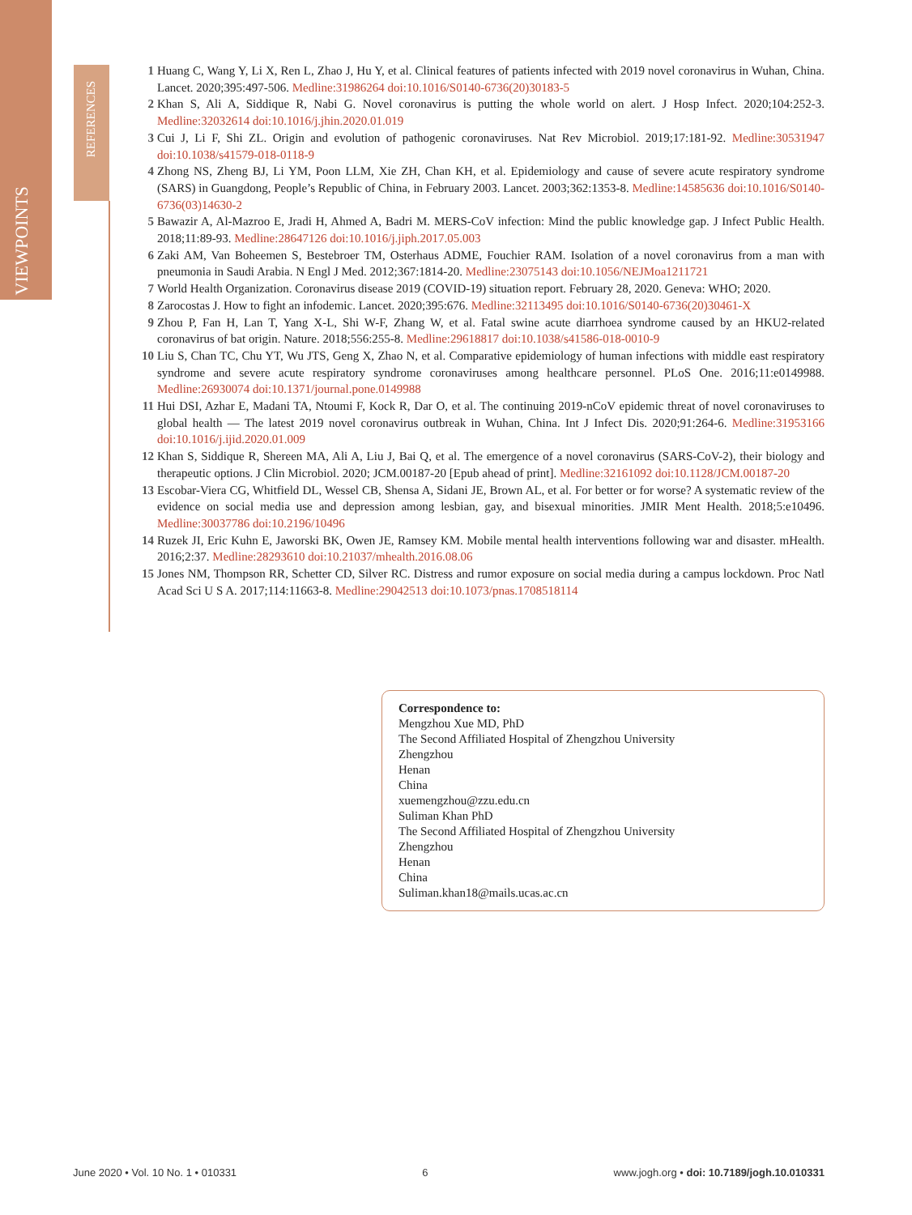VIEWPOINTS
REFERENCES
1 Huang C, Wang Y, Li X, Ren L, Zhao J, Hu Y, et al. Clinical features of patients infected with 2019 novel coronavirus in Wuhan, China. Lancet. 2020;395:497-506. Medline:31986264 doi:10.1016/S0140-6736(20)30183-5
2 Khan S, Ali A, Siddique R, Nabi G. Novel coronavirus is putting the whole world on alert. J Hosp Infect. 2020;104:252-3. Medline:32032614 doi:10.1016/j.jhin.2020.01.019
3 Cui J, Li F, Shi ZL. Origin and evolution of pathogenic coronaviruses. Nat Rev Microbiol. 2019;17:181-92. Medline:30531947 doi:10.1038/s41579-018-0118-9
4 Zhong NS, Zheng BJ, Li YM, Poon LLM, Xie ZH, Chan KH, et al. Epidemiology and cause of severe acute respiratory syndrome (SARS) in Guangdong, People’s Republic of China, in February 2003. Lancet. 2003;362:1353-8. Medline:14585636 doi:10.1016/S0140-6736(03)14630-2
5 Bawazir A, Al-Mazroo E, Jradi H, Ahmed A, Badri M. MERS-CoV infection: Mind the public knowledge gap. J Infect Public Health. 2018;11:89-93. Medline:28647126 doi:10.1016/j.jiph.2017.05.003
6 Zaki AM, Van Boheemen S, Bestebroer TM, Osterhaus ADME, Fouchier RAM. Isolation of a novel coronavirus from a man with pneumonia in Saudi Arabia. N Engl J Med. 2012;367:1814-20. Medline:23075143 doi:10.1056/NEJMoa1211721
7 World Health Organization. Coronavirus disease 2019 (COVID-19) situation report. February 28, 2020. Geneva: WHO; 2020.
8 Zarocostas J. How to fight an infodemic. Lancet. 2020;395:676. Medline:32113495 doi:10.1016/S0140-6736(20)30461-X
9 Zhou P, Fan H, Lan T, Yang X-L, Shi W-F, Zhang W, et al. Fatal swine acute diarrhoea syndrome caused by an HKU2-related coronavirus of bat origin. Nature. 2018;556:255-8. Medline:29618817 doi:10.1038/s41586-018-0010-9
10 Liu S, Chan TC, Chu YT, Wu JTS, Geng X, Zhao N, et al. Comparative epidemiology of human infections with middle east respiratory syndrome and severe acute respiratory syndrome coronaviruses among healthcare personnel. PLoS One. 2016;11:e0149988. Medline:26930074 doi:10.1371/journal.pone.0149988
11 Hui DSI, Azhar E, Madani TA, Ntoumi F, Kock R, Dar O, et al. The continuing 2019-nCoV epidemic threat of novel coronaviruses to global health — The latest 2019 novel coronavirus outbreak in Wuhan, China. Int J Infect Dis. 2020;91:264-6. Medline:31953166 doi:10.1016/j.ijid.2020.01.009
12 Khan S, Siddique R, Shereen MA, Ali A, Liu J, Bai Q, et al. The emergence of a novel coronavirus (SARS-CoV-2), their biology and therapeutic options. J Clin Microbiol. 2020; JCM.00187-20 [Epub ahead of print]. Medline:32161092 doi:10.1128/JCM.00187-20
13 Escobar-Viera CG, Whitfield DL, Wessel CB, Shensa A, Sidani JE, Brown AL, et al. For better or for worse? A systematic review of the evidence on social media use and depression among lesbian, gay, and bisexual minorities. JMIR Ment Health. 2018;5:e10496. Medline:30037786 doi:10.2196/10496
14 Ruzek JI, Eric Kuhn E, Jaworski BK, Owen JE, Ramsey KM. Mobile mental health interventions following war and disaster. mHealth. 2016;2:37. Medline:28293610 doi:10.21037/mhealth.2016.08.06
15 Jones NM, Thompson RR, Schetter CD, Silver RC. Distress and rumor exposure on social media during a campus lockdown. Proc Natl Acad Sci U S A. 2017;114:11663-8. Medline:29042513 doi:10.1073/pnas.1708518114
Correspondence to:
Mengzhou Xue MD, PhD
The Second Affiliated Hospital of Zhengzhou University
Zhengzhou
Henan
China
xuemengzhou@zzu.edu.cn
Suliman Khan PhD
The Second Affiliated Hospital of Zhengzhou University
Zhengzhou
Henan
China
Suliman.khan18@mails.ucas.ac.cn
June 2020 • Vol. 10 No. 1 • 010331 6 www.jogh.org • doi: 10.7189/jogh.10.010331